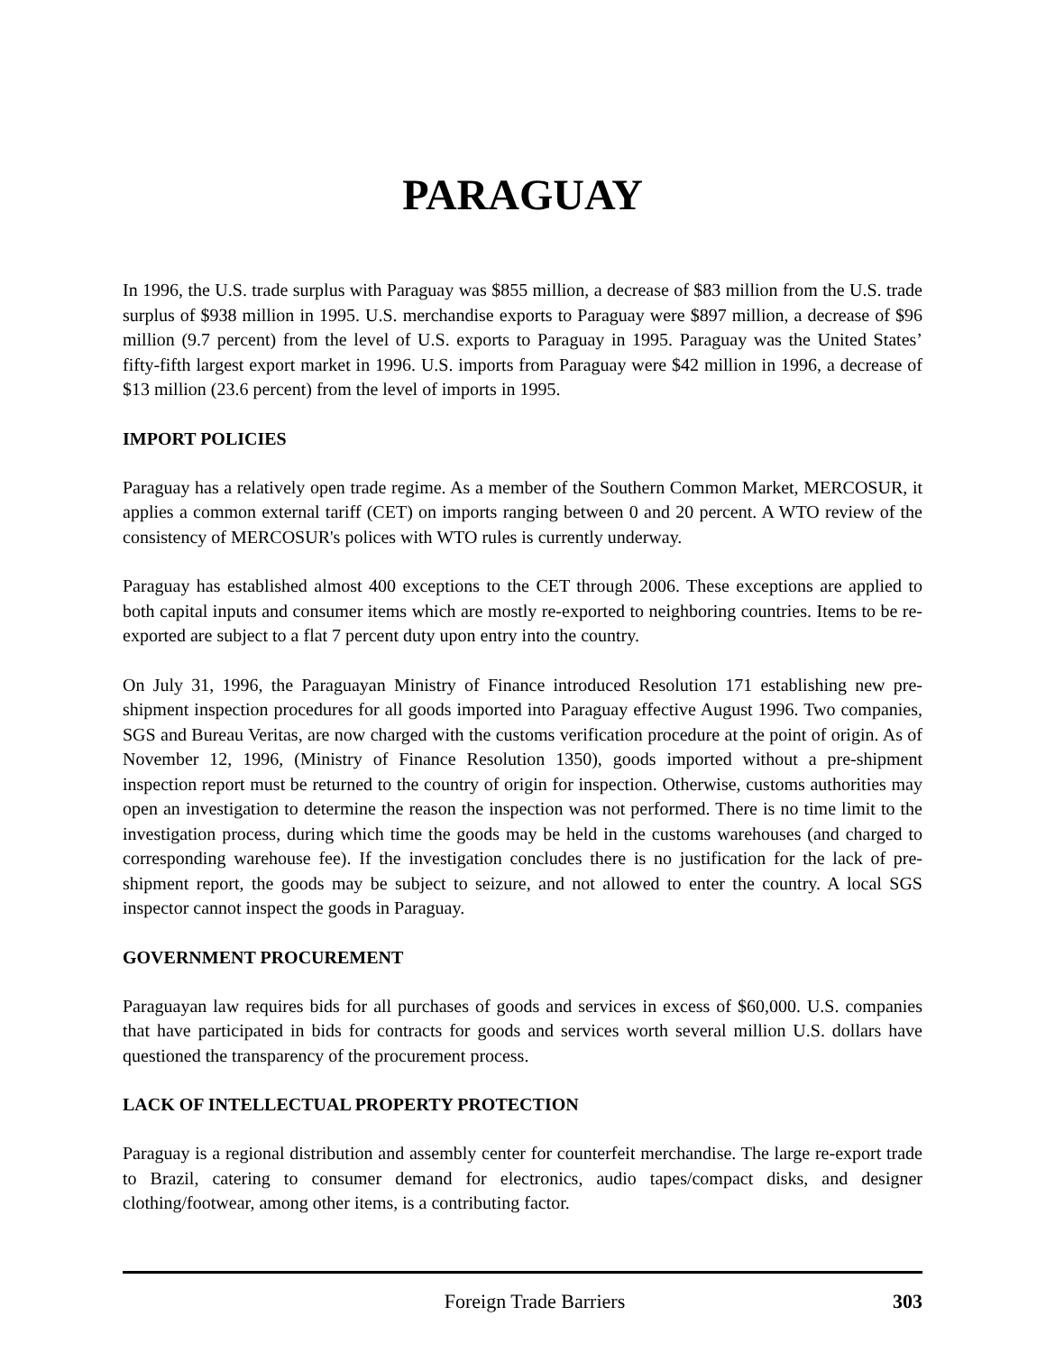PARAGUAY
In 1996, the U.S. trade surplus with Paraguay was $855 million, a decrease of $83 million from the U.S. trade surplus of $938 million in 1995. U.S. merchandise exports to Paraguay were $897 million, a decrease of $96 million (9.7 percent) from the level of U.S. exports to Paraguay in 1995. Paraguay was the United States’ fifty-fifth largest export market in 1996. U.S. imports from Paraguay were $42 million in 1996, a decrease of $13 million (23.6 percent) from the level of imports in 1995.
IMPORT POLICIES
Paraguay has a relatively open trade regime. As a member of the Southern Common Market, MERCOSUR, it applies a common external tariff (CET) on imports ranging between 0 and 20 percent. A WTO review of the consistency of MERCOSUR's polices with WTO rules is currently underway.
Paraguay has established almost 400 exceptions to the CET through 2006. These exceptions are applied to both capital inputs and consumer items which are mostly re-exported to neighboring countries. Items to be re-exported are subject to a flat 7 percent duty upon entry into the country.
On July 31, 1996, the Paraguayan Ministry of Finance introduced Resolution 171 establishing new pre-shipment inspection procedures for all goods imported into Paraguay effective August 1996. Two companies, SGS and Bureau Veritas, are now charged with the customs verification procedure at the point of origin. As of November 12, 1996, (Ministry of Finance Resolution 1350), goods imported without a pre-shipment inspection report must be returned to the country of origin for inspection. Otherwise, customs authorities may open an investigation to determine the reason the inspection was not performed. There is no time limit to the investigation process, during which time the goods may be held in the customs warehouses (and charged to corresponding warehouse fee). If the investigation concludes there is no justification for the lack of pre-shipment report, the goods may be subject to seizure, and not allowed to enter the country. A local SGS inspector cannot inspect the goods in Paraguay.
GOVERNMENT PROCUREMENT
Paraguayan law requires bids for all purchases of goods and services in excess of $60,000. U.S. companies that have participated in bids for contracts for goods and services worth several million U.S. dollars have questioned the transparency of the procurement process.
LACK OF INTELLECTUAL PROPERTY PROTECTION
Paraguay is a regional distribution and assembly center for counterfeit merchandise. The large re-export trade to Brazil, catering to consumer demand for electronics, audio tapes/compact disks, and designer clothing/footwear, among other items, is a contributing factor.
Foreign Trade Barriers 303